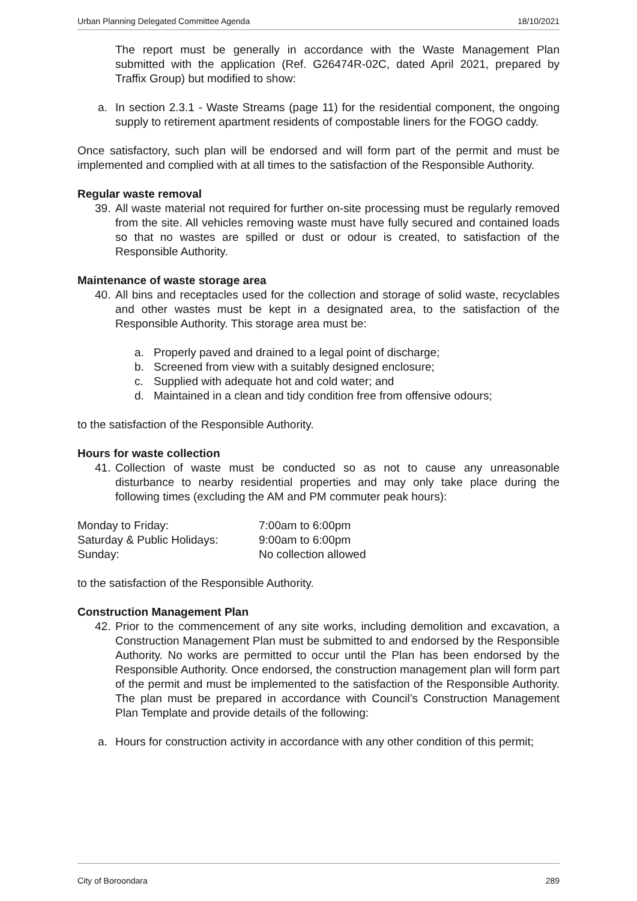Urban Planning Delegated Committee Agenda 18/10/2021
The report must be generally in accordance with the Waste Management Plan submitted with the application (Ref. G26474R-02C, dated April 2021, prepared by Traffix Group) but modified to show:
a. In section 2.3.1 - Waste Streams (page 11) for the residential component, the ongoing supply to retirement apartment residents of compostable liners for the FOGO caddy.
Once satisfactory, such plan will be endorsed and will form part of the permit and must be implemented and complied with at all times to the satisfaction of the Responsible Authority.
Regular waste removal
39. All waste material not required for further on-site processing must be regularly removed from the site. All vehicles removing waste must have fully secured and contained loads so that no wastes are spilled or dust or odour is created, to satisfaction of the Responsible Authority.
Maintenance of waste storage area
40. All bins and receptacles used for the collection and storage of solid waste, recyclables and other wastes must be kept in a designated area, to the satisfaction of the Responsible Authority. This storage area must be:
a. Properly paved and drained to a legal point of discharge;
b. Screened from view with a suitably designed enclosure;
c. Supplied with adequate hot and cold water; and
d. Maintained in a clean and tidy condition free from offensive odours;
to the satisfaction of the Responsible Authority.
Hours for waste collection
41. Collection of waste must be conducted so as not to cause any unreasonable disturbance to nearby residential properties and may only take place during the following times (excluding the AM and PM commuter peak hours):
| Monday to Friday: | 7:00am to 6:00pm |
| Saturday & Public Holidays: | 9:00am to 6:00pm |
| Sunday: | No collection allowed |
to the satisfaction of the Responsible Authority.
Construction Management Plan
42. Prior to the commencement of any site works, including demolition and excavation, a Construction Management Plan must be submitted to and endorsed by the Responsible Authority. No works are permitted to occur until the Plan has been endorsed by the Responsible Authority. Once endorsed, the construction management plan will form part of the permit and must be implemented to the satisfaction of the Responsible Authority. The plan must be prepared in accordance with Council’s Construction Management Plan Template and provide details of the following:
a. Hours for construction activity in accordance with any other condition of this permit;
City of Boroondara 289